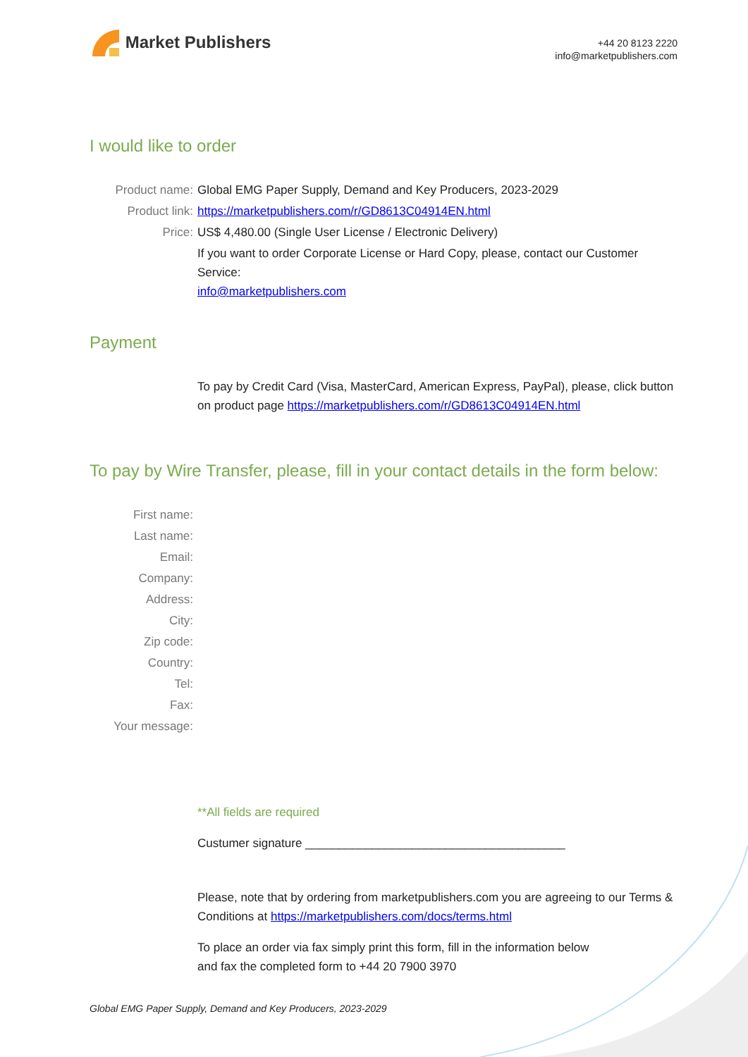Market Publishers
+44 20 8123 2220
info@marketpublishers.com
I would like to order
Product name: Global EMG Paper Supply, Demand and Key Producers, 2023-2029
Product link: https://marketpublishers.com/r/GD8613C04914EN.html
Price: US$ 4,480.00 (Single User License / Electronic Delivery)
If you want to order Corporate License or Hard Copy, please, contact our Customer Service:
info@marketpublishers.com
Payment
To pay by Credit Card (Visa, MasterCard, American Express, PayPal), please, click button on product page https://marketpublishers.com/r/GD8613C04914EN.html
To pay by Wire Transfer, please, fill in your contact details in the form below:
First name:
Last name:
Email:
Company:
Address:
City:
Zip code:
Country:
Tel:
Fax:
Your message:
**All fields are required
Custumer signature _______________________________________
Please, note that by ordering from marketpublishers.com you are agreeing to our Terms & Conditions at https://marketpublishers.com/docs/terms.html
To place an order via fax simply print this form, fill in the information below
and fax the completed form to +44 20 7900 3970
Global EMG Paper Supply, Demand and Key Producers, 2023-2029